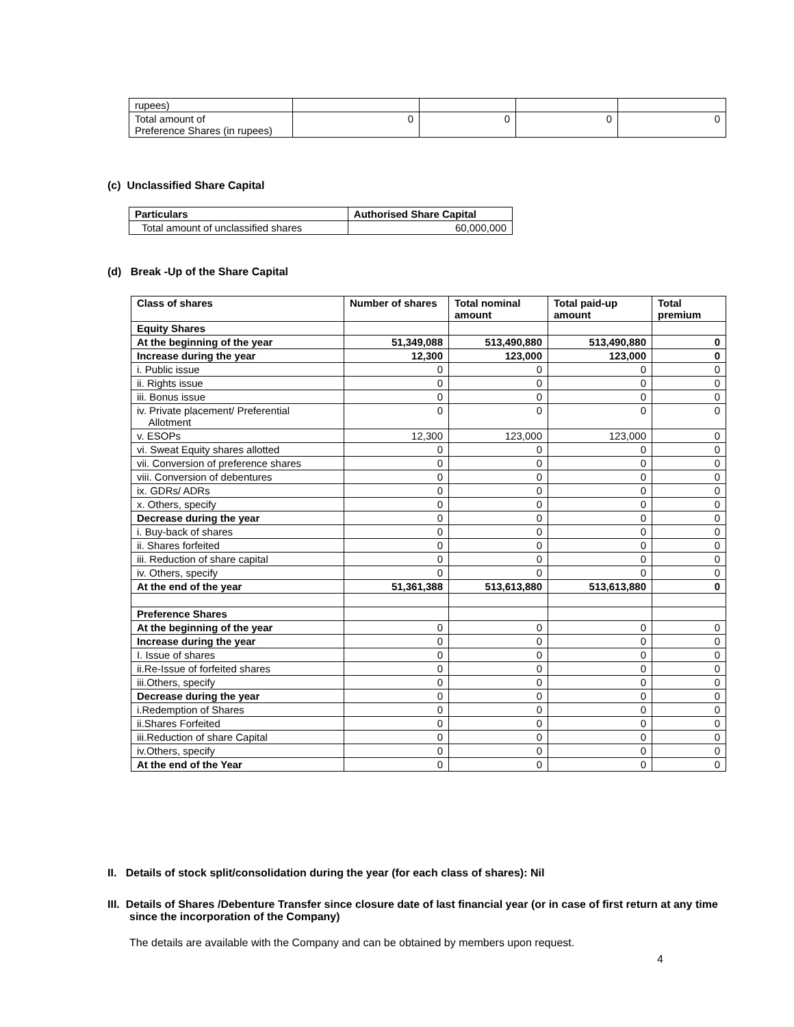| rupees) | | | | |
| Total amount of Preference Shares (in rupees) | 0 | 0 | 0 | 0 |
(c) Unclassified Share Capital
| Particulars | Authorised Share Capital |
| --- | --- |
| Total amount of unclassified shares | 60,000,000 |
(d) Break -Up of the Share Capital
| Class of shares | Number of shares | Total nominal amount | Total paid-up amount | Total premium |
| --- | --- | --- | --- | --- |
| Equity Shares | | | | |
| At the beginning of the year | 51,349,088 | 513,490,880 | 513,490,880 | 0 |
| Increase during the year | 12,300 | 123,000 | 123,000 | 0 |
| i. Public issue | 0 | 0 | 0 | 0 |
| ii. Rights issue | 0 | 0 | 0 | 0 |
| iii. Bonus issue | 0 | 0 | 0 | 0 |
| iv. Private placement/ Preferential Allotment | 0 | 0 | 0 | 0 |
| v. ESOPs | 12,300 | 123,000 | 123,000 | 0 |
| vi. Sweat Equity shares allotted | 0 | 0 | 0 | 0 |
| vii. Conversion of preference shares | 0 | 0 | 0 | 0 |
| viii. Conversion of debentures | 0 | 0 | 0 | 0 |
| ix. GDRs/ ADRs | 0 | 0 | 0 | 0 |
| x. Others, specify | 0 | 0 | 0 | 0 |
| Decrease during the year | 0 | 0 | 0 | 0 |
| i. Buy-back of shares | 0 | 0 | 0 | 0 |
| ii. Shares forfeited | 0 | 0 | 0 | 0 |
| iii. Reduction of share capital | 0 | 0 | 0 | 0 |
| iv. Others, specify | 0 | 0 | 0 | 0 |
| At the end of the year | 51,361,388 | 513,613,880 | 513,613,880 | 0 |
| Preference Shares | | | | |
| At the beginning of the year | 0 | 0 | 0 | 0 |
| Increase during the year | 0 | 0 | 0 | 0 |
| I. Issue of shares | 0 | 0 | 0 | 0 |
| ii.Re-Issue of forfeited shares | 0 | 0 | 0 | 0 |
| iii.Others, specify | 0 | 0 | 0 | 0 |
| Decrease during the year | 0 | 0 | 0 | 0 |
| i.Redemption of Shares | 0 | 0 | 0 | 0 |
| ii.Shares Forfeited | 0 | 0 | 0 | 0 |
| iii.Reduction of share Capital | 0 | 0 | 0 | 0 |
| iv.Others, specify | 0 | 0 | 0 | 0 |
| At the end of the Year | 0 | 0 | 0 | 0 |
II. Details of stock split/consolidation during the year (for each class of shares): Nil
III. Details of Shares /Debenture Transfer since closure date of last financial year (or in case of first return at any time since the incorporation of the Company)
The details are available with the Company and can be obtained by members upon request.
4